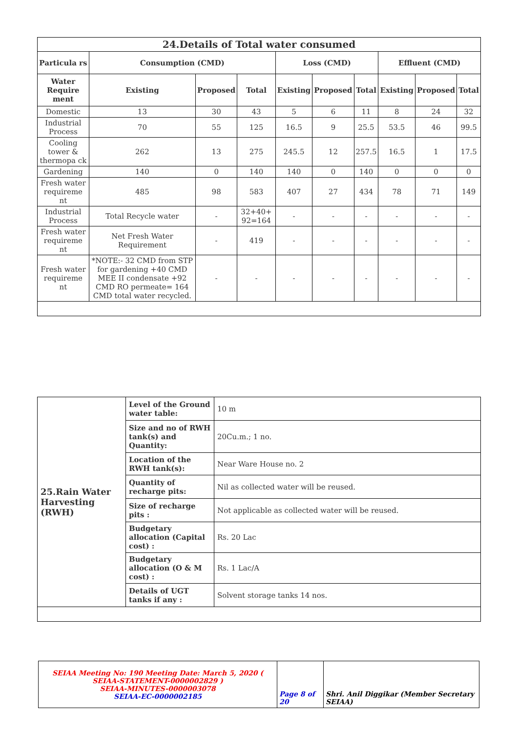| 24.Details of Total water consumed | | | | | | | | | |
| --- | --- | --- | --- | --- | --- | --- | --- | --- | --- |
| Particula rs | Consumption (CMD) | | | Loss (CMD) | | | Effluent (CMD) | | |
| Water Require ment | Existing | Proposed | Total | Existing | Proposed | Total | Existing | Proposed | Total |
| Domestic | 13 | 30 | 43 | 5 | 6 | 11 | 8 | 24 | 32 |
| Industrial Process | 70 | 55 | 125 | 16.5 | 9 | 25.5 | 53.5 | 46 | 99.5 |
| Cooling tower & thermopa ck | 262 | 13 | 275 | 245.5 | 12 | 257.5 | 16.5 | 1 | 17.5 |
| Gardening | 140 | 0 | 140 | 140 | 0 | 140 | 0 | 0 | 0 |
| Fresh water requireme nt | 485 | 98 | 583 | 407 | 27 | 434 | 78 | 71 | 149 |
| Industrial Process | Total Recycle water | - | 32+40+ 92=164 | - | - | - | - | - | - |
| Fresh water requireme nt | Net Fresh Water Requirement | - | 419 | - | - | - | - | - | - |
| Fresh water requireme nt | *NOTE:- 32 CMD from STP for gardening +40 CMD MEE II condensate +92 CMD RO permeate= 164 CMD total water recycled. | - | - | - | - | - | - | - | - |
| 25.Rain Water Harvesting (RWH) | Level of the Ground water table: | 10 m |
| | Size and no of RWH tank(s) and Quantity: | 20Cu.m.; 1 no. |
| | Location of the RWH tank(s): | Near Ware House no. 2 |
| | Quantity of recharge pits: | Nil as collected water will be reused. |
| | Size of recharge pits : | Not applicable as collected water will be reused. |
| | Budgetary allocation (Capital cost) : | Rs. 20 Lac |
| | Budgetary allocation (O & M cost) : | Rs. 1 Lac/A |
| | Details of UGT tanks if any : | Solvent storage tanks 14 nos. |
| SEIAA Meeting No: 190 Meeting Date: March 5, 2020 ( SEIAA-STATEMENT-0000002829 ) SEIAA-MINUTES-0000003078 SEIAA-EC-0000002185 | Page 8 of 20 | Shri. Anil Diggikar (Member Secretary SEIAA) |